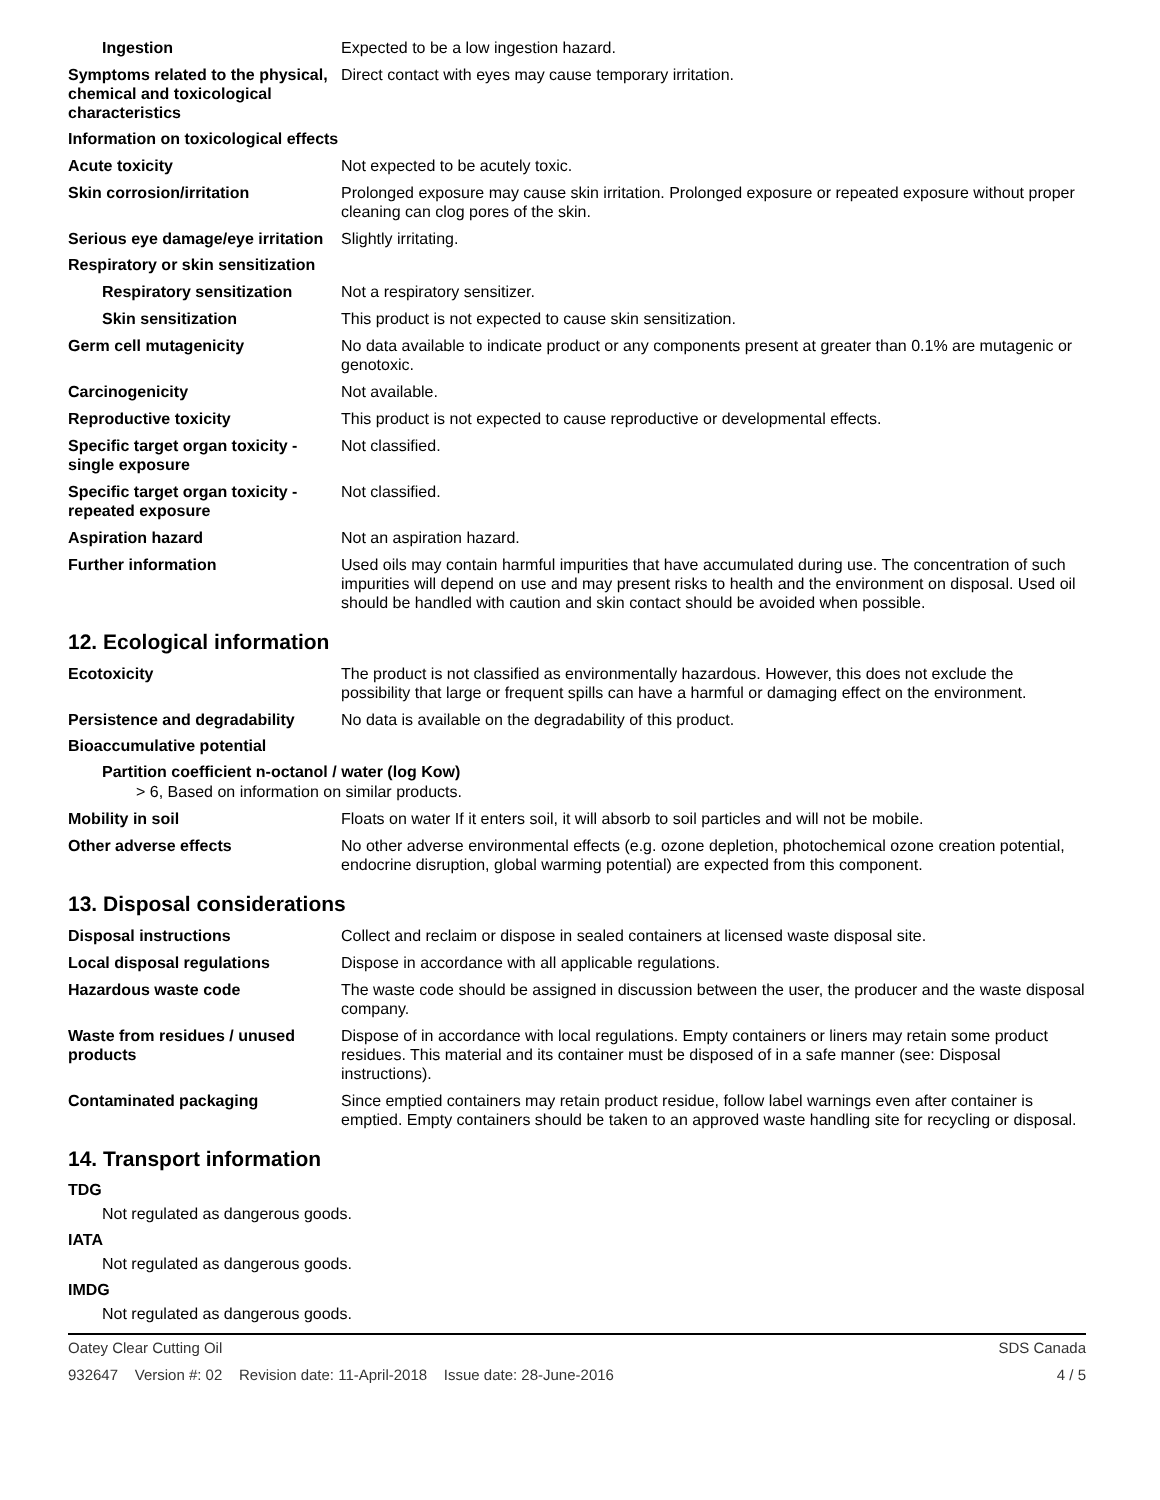Ingestion Expected to be a low ingestion hazard.
Symptoms related to the physical, chemical and toxicological characteristics
Direct contact with eyes may cause temporary irritation.
Information on toxicological effects
Acute toxicity Not expected to be acutely toxic.
Skin corrosion/irritation Prolonged exposure may cause skin irritation. Prolonged exposure or repeated exposure without proper cleaning can clog pores of the skin.
Serious eye damage/eye irritation
Slightly irritating.
Respiratory or skin sensitization
Respiratory sensitization
Not a respiratory sensitizer.
Skin sensitization This product is not expected to cause skin sensitization.
Germ cell mutagenicity No data available to indicate product or any components present at greater than 0.1% are mutagenic or genotoxic.
Carcinogenicity Not available.
Reproductive toxicity This product is not expected to cause reproductive or developmental effects.
Specific target organ toxicity - single exposure
Not classified.
Specific target organ toxicity - repeated exposure
Not classified.
Aspiration hazard Not an aspiration hazard.
Further information Used oils may contain harmful impurities that have accumulated during use. The concentration of such impurities will depend on use and may present risks to health and the environment on disposal. Used oil should be handled with caution and skin contact should be avoided when possible.
12. Ecological information
Ecotoxicity The product is not classified as environmentally hazardous. However, this does not exclude the possibility that large or frequent spills can have a harmful or damaging effect on the environment.
Persistence and degradability
No data is available on the degradability of this product.
Bioaccumulative potential
Partition coefficient n-octanol / water (log Kow)
> 6, Based on information on similar products.
Mobility in soil Floats on water If it enters soil, it will absorb to soil particles and will not be mobile.
Other adverse effects No other adverse environmental effects (e.g. ozone depletion, photochemical ozone creation potential, endocrine disruption, global warming potential) are expected from this component.
13. Disposal considerations
Disposal instructions Collect and reclaim or dispose in sealed containers at licensed waste disposal site.
Local disposal regulations Dispose in accordance with all applicable regulations.
Hazardous waste code The waste code should be assigned in discussion between the user, the producer and the waste disposal company.
Waste from residues / unused products
Dispose of in accordance with local regulations. Empty containers or liners may retain some product residues. This material and its container must be disposed of in a safe manner (see: Disposal instructions).
Contaminated packaging Since emptied containers may retain product residue, follow label warnings even after container is emptied. Empty containers should be taken to an approved waste handling site for recycling or disposal.
14. Transport information
TDG
Not regulated as dangerous goods.
IATA
Not regulated as dangerous goods.
IMDG
Not regulated as dangerous goods.
Oatey Clear Cutting Oil SDS Canada
932647 Version #: 02 Revision date: 11-April-2018 Issue date: 28-June-2016 4 / 5